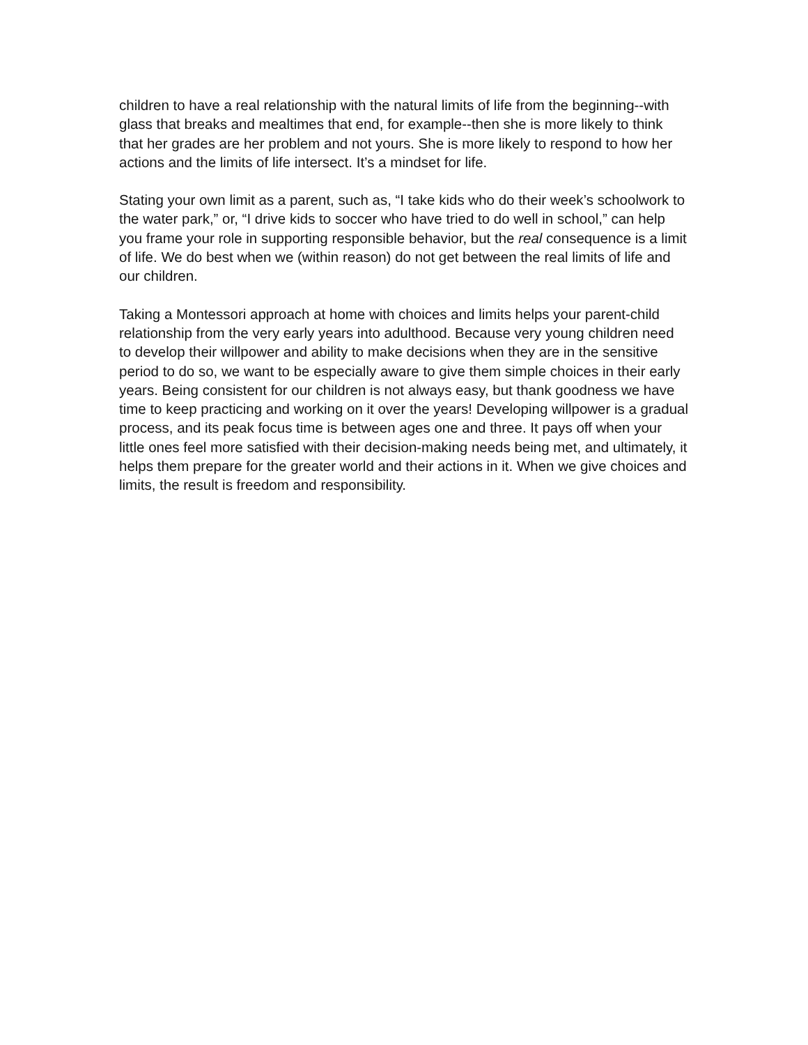children to have a real relationship with the natural limits of life from the beginning--with glass that breaks and mealtimes that end, for example--then she is more likely to think that her grades are her problem and not yours. She is more likely to respond to how her actions and the limits of life intersect. It’s a mindset for life.
Stating your own limit as a parent, such as, “I take kids who do their week’s schoolwork to the water park,” or, “I drive kids to soccer who have tried to do well in school,” can help you frame your role in supporting responsible behavior, but the real consequence is a limit of life. We do best when we (within reason) do not get between the real limits of life and our children.
Taking a Montessori approach at home with choices and limits helps your parent-child relationship from the very early years into adulthood. Because very young children need to develop their willpower and ability to make decisions when they are in the sensitive period to do so, we want to be especially aware to give them simple choices in their early years. Being consistent for our children is not always easy, but thank goodness we have time to keep practicing and working on it over the years! Developing willpower is a gradual process, and its peak focus time is between ages one and three. It pays off when your little ones feel more satisfied with their decision-making needs being met, and ultimately, it helps them prepare for the greater world and their actions in it. When we give choices and limits, the result is freedom and responsibility.